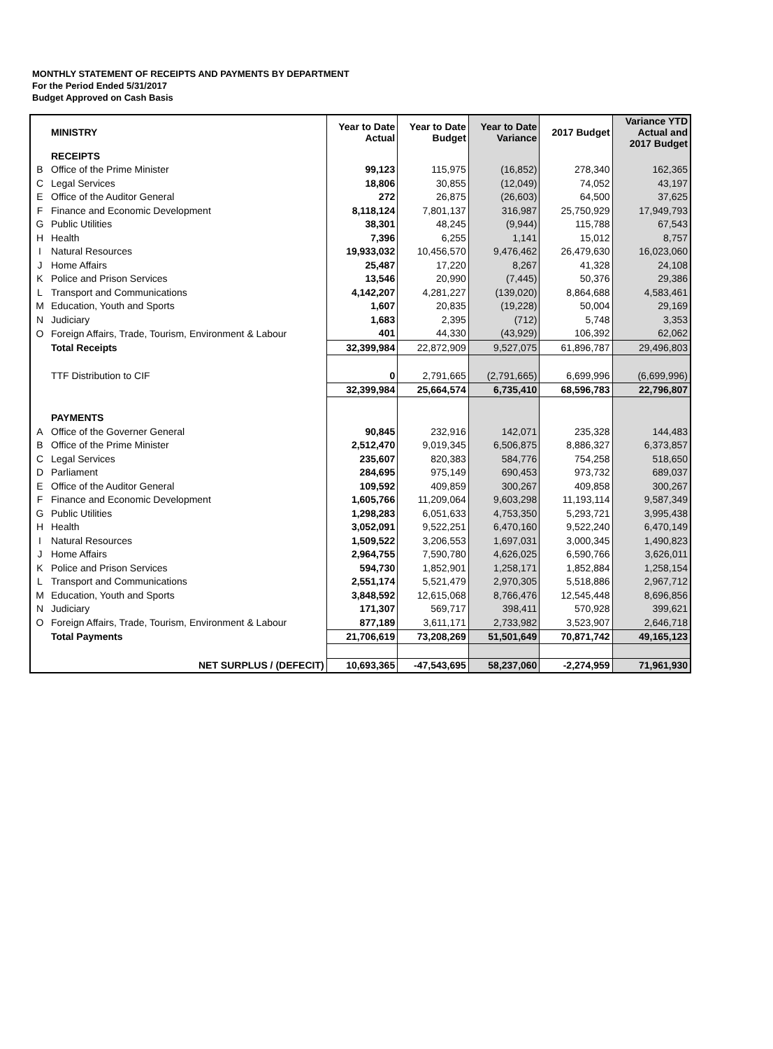MONTHLY STATEMENT OF RECEIPTS AND PAYMENTS BY DEPARTMENT
For the Period Ended 5/31/2017
Budget Approved on Cash Basis
| | MINISTRY | Year to Date Actual | Year to Date Budget | Year to Date Variance | 2017 Budget | Variance YTD Actual and 2017 Budget |
| --- | --- | --- | --- | --- | --- | --- |
| | RECEIPTS | | | | | |
| B | Office of the Prime Minister | 99,123 | 115,975 | (16,852) | 278,340 | 162,365 |
| C | Legal Services | 18,806 | 30,855 | (12,049) | 74,052 | 43,197 |
| E | Office of the Auditor General | 272 | 26,875 | (26,603) | 64,500 | 37,625 |
| F | Finance and Economic Development | 8,118,124 | 7,801,137 | 316,987 | 25,750,929 | 17,949,793 |
| G | Public Utilities | 38,301 | 48,245 | (9,944) | 115,788 | 67,543 |
| H | Health | 7,396 | 6,255 | 1,141 | 15,012 | 8,757 |
| I | Natural Resources | 19,933,032 | 10,456,570 | 9,476,462 | 26,479,630 | 16,023,060 |
| J | Home Affairs | 25,487 | 17,220 | 8,267 | 41,328 | 24,108 |
| K | Police and Prison Services | 13,546 | 20,990 | (7,445) | 50,376 | 29,386 |
| L | Transport and Communications | 4,142,207 | 4,281,227 | (139,020) | 8,864,688 | 4,583,461 |
| M | Education, Youth and Sports | 1,607 | 20,835 | (19,228) | 50,004 | 29,169 |
| N | Judiciary | 1,683 | 2,395 | (712) | 5,748 | 3,353 |
| O | Foreign Affairs, Trade, Tourism, Environment & Labour | 401 | 44,330 | (43,929) | 106,392 | 62,062 |
| | Total Receipts | 32,399,984 | 22,872,909 | 9,527,075 | 61,896,787 | 29,496,803 |
| | TTF Distribution to CIF | 0 | 2,791,665 | (2,791,665) | 6,699,996 | (6,699,996) |
| | | 32,399,984 | 25,664,574 | 6,735,410 | 68,596,783 | 22,796,807 |
| | PAYMENTS | | | | | |
| A | Office of the Governer General | 90,845 | 232,916 | 142,071 | 235,328 | 144,483 |
| B | Office of the Prime Minister | 2,512,470 | 9,019,345 | 6,506,875 | 8,886,327 | 6,373,857 |
| C | Legal Services | 235,607 | 820,383 | 584,776 | 754,258 | 518,650 |
| D | Parliament | 284,695 | 975,149 | 690,453 | 973,732 | 689,037 |
| E | Office of the Auditor General | 109,592 | 409,859 | 300,267 | 409,858 | 300,267 |
| F | Finance and Economic Development | 1,605,766 | 11,209,064 | 9,603,298 | 11,193,114 | 9,587,349 |
| G | Public Utilities | 1,298,283 | 6,051,633 | 4,753,350 | 5,293,721 | 3,995,438 |
| H | Health | 3,052,091 | 9,522,251 | 6,470,160 | 9,522,240 | 6,470,149 |
| I | Natural Resources | 1,509,522 | 3,206,553 | 1,697,031 | 3,000,345 | 1,490,823 |
| J | Home Affairs | 2,964,755 | 7,590,780 | 4,626,025 | 6,590,766 | 3,626,011 |
| K | Police and Prison Services | 594,730 | 1,852,901 | 1,258,171 | 1,852,884 | 1,258,154 |
| L | Transport and Communications | 2,551,174 | 5,521,479 | 2,970,305 | 5,518,886 | 2,967,712 |
| M | Education, Youth and Sports | 3,848,592 | 12,615,068 | 8,766,476 | 12,545,448 | 8,696,856 |
| N | Judiciary | 171,307 | 569,717 | 398,411 | 570,928 | 399,621 |
| O | Foreign Affairs, Trade, Tourism, Environment & Labour | 877,189 | 3,611,171 | 2,733,982 | 3,523,907 | 2,646,718 |
| | Total Payments | 21,706,619 | 73,208,269 | 51,501,649 | 70,871,742 | 49,165,123 |
| | NET SURPLUS / (DEFECIT) | 10,693,365 | -47,543,695 | 58,237,060 | -2,274,959 | 71,961,930 |